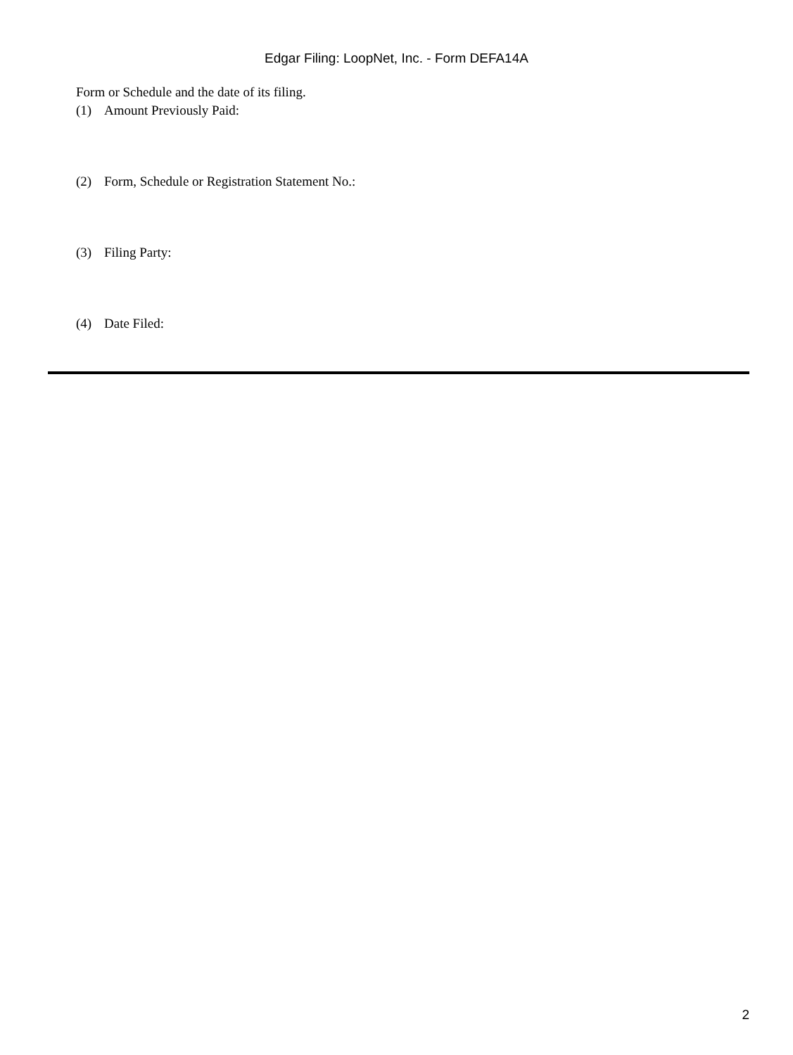Edgar Filing: LoopNet, Inc. - Form DEFA14A
Form or Schedule and the date of its filing.
(1) Amount Previously Paid:
(2) Form, Schedule or Registration Statement No.:
(3) Filing Party:
(4) Date Filed:
2